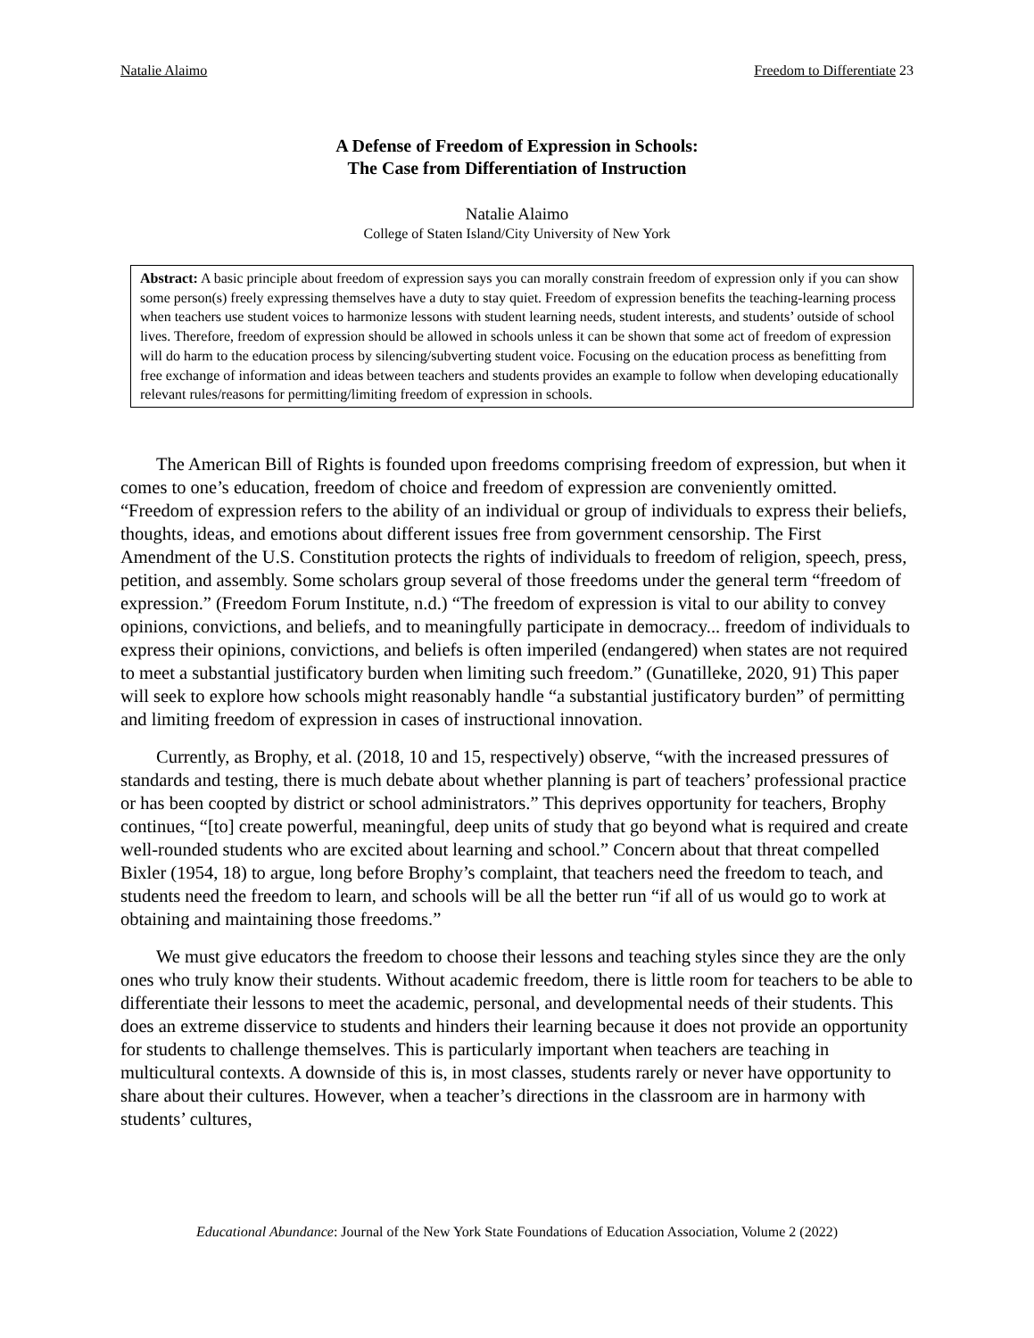Natalie Alaimo Freedom to Differentiate 23
A Defense of Freedom of Expression in Schools:
The Case from Differentiation of Instruction
Natalie Alaimo
College of Staten Island/City University of New York
Abstract: A basic principle about freedom of expression says you can morally constrain freedom of expression only if you can show some person(s) freely expressing themselves have a duty to stay quiet. Freedom of expression benefits the teaching-learning process when teachers use student voices to harmonize lessons with student learning needs, student interests, and students’ outside of school lives. Therefore, freedom of expression should be allowed in schools unless it can be shown that some act of freedom of expression will do harm to the education process by silencing/subverting student voice. Focusing on the education process as benefitting from free exchange of information and ideas between teachers and students provides an example to follow when developing educationally relevant rules/reasons for permitting/limiting freedom of expression in schools.
The American Bill of Rights is founded upon freedoms comprising freedom of expression, but when it comes to one’s education, freedom of choice and freedom of expression are conveniently omitted. “Freedom of expression refers to the ability of an individual or group of individuals to express their beliefs, thoughts, ideas, and emotions about different issues free from government censorship. The First Amendment of the U.S. Constitution protects the rights of individuals to freedom of religion, speech, press, petition, and assembly. Some scholars group several of those freedoms under the general term “freedom of expression.” (Freedom Forum Institute, n.d.) “The freedom of expression is vital to our ability to convey opinions, convictions, and beliefs, and to meaningfully participate in democracy... freedom of individuals to express their opinions, convictions, and beliefs is often imperiled (endangered) when states are not required to meet a substantial justificatory burden when limiting such freedom.” (Gunatilleke, 2020, 91) This paper will seek to explore how schools might reasonably handle “a substantial justificatory burden” of permitting and limiting freedom of expression in cases of instructional innovation.
Currently, as Brophy, et al. (2018, 10 and 15, respectively) observe, “with the increased pressures of standards and testing, there is much debate about whether planning is part of teachers’ professional practice or has been coopted by district or school administrators.” This deprives opportunity for teachers, Brophy continues, “[to] create powerful, meaningful, deep units of study that go beyond what is required and create well-rounded students who are excited about learning and school.” Concern about that threat compelled Bixler (1954, 18) to argue, long before Brophy’s complaint, that teachers need the freedom to teach, and students need the freedom to learn, and schools will be all the better run “if all of us would go to work at obtaining and maintaining those freedoms.”
We must give educators the freedom to choose their lessons and teaching styles since they are the only ones who truly know their students. Without academic freedom, there is little room for teachers to be able to differentiate their lessons to meet the academic, personal, and developmental needs of their students. This does an extreme disservice to students and hinders their learning because it does not provide an opportunity for students to challenge themselves. This is particularly important when teachers are teaching in multicultural contexts. A downside of this is, in most classes, students rarely or never have opportunity to share about their cultures. However, when a teacher’s directions in the classroom are in harmony with students’ cultures,
Educational Abundance: Journal of the New York State Foundations of Education Association, Volume 2 (2022)